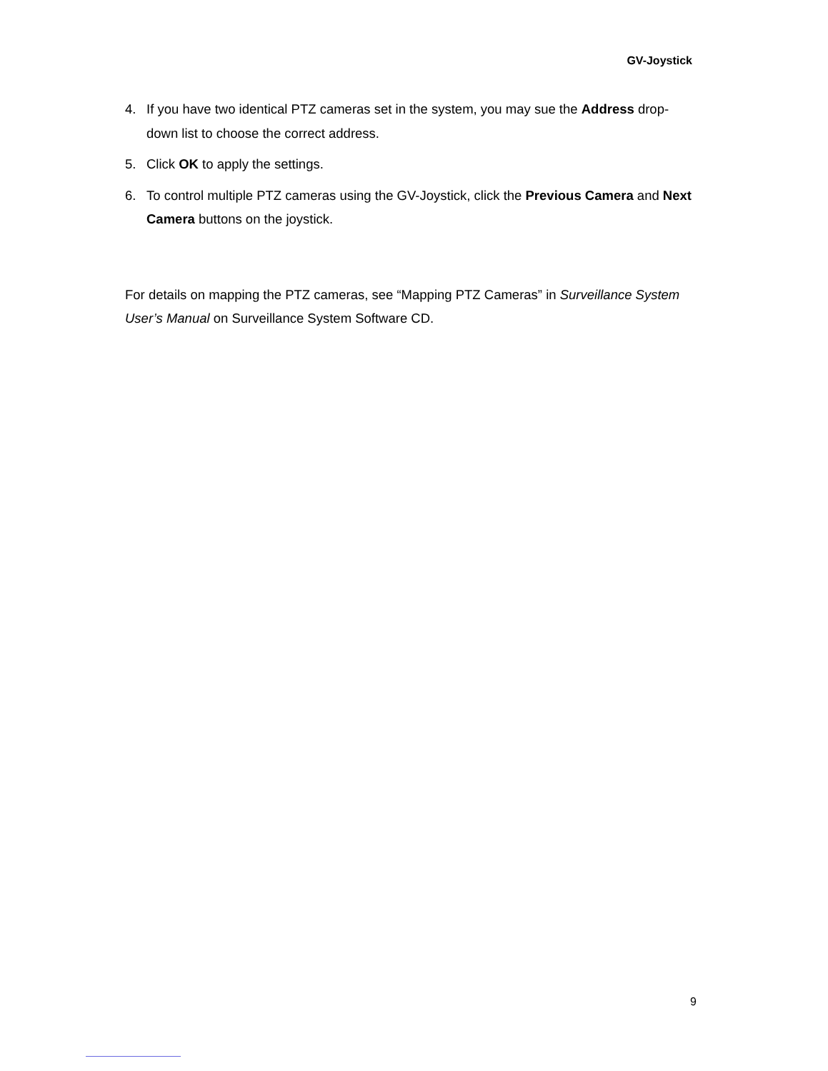GV-Joystick
4. If you have two identical PTZ cameras set in the system, you may sue the Address drop-down list to choose the correct address.
5. Click OK to apply the settings.
6. To control multiple PTZ cameras using the GV-Joystick, click the Previous Camera and Next Camera buttons on the joystick.
For details on mapping the PTZ cameras, see “Mapping PTZ Cameras” in Surveillance System User’s Manual on Surveillance System Software CD.
9